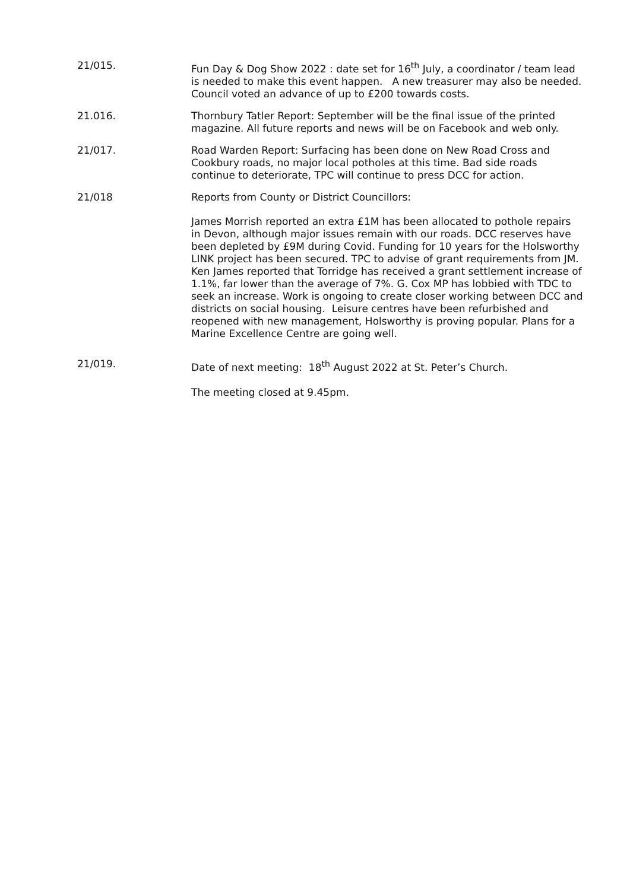21/015. Fun Day & Dog Show 2022 : date set for 16<sup>th</sup> July, a coordinator / team lead is needed to make this event happen. A new treasurer may also be needed. Council voted an advance of up to £200 towards costs.
21.016. Thornbury Tatler Report: September will be the final issue of the printed magazine. All future reports and news will be on Facebook and web only.
21/017. Road Warden Report: Surfacing has been done on New Road Cross and Cookbury roads, no major local potholes at this time. Bad side roads continue to deteriorate, TPC will continue to press DCC for action.
21/018 Reports from County or District Councillors:
James Morrish reported an extra £1M has been allocated to pothole repairs in Devon, although major issues remain with our roads. DCC reserves have been depleted by £9M during Covid. Funding for 10 years for the Holsworthy LINK project has been secured. TPC to advise of grant requirements from JM.
Ken James reported that Torridge has received a grant settlement increase of 1.1%, far lower than the average of 7%. G. Cox MP has lobbied with TDC to seek an increase. Work is ongoing to create closer working between DCC and districts on social housing. Leisure centres have been refurbished and reopened with new management, Holsworthy is proving popular. Plans for a Marine Excellence Centre are going well.
21/019. Date of next meeting: 18<sup>th</sup> August 2022 at St. Peter’s Church.
The meeting closed at 9.45pm.